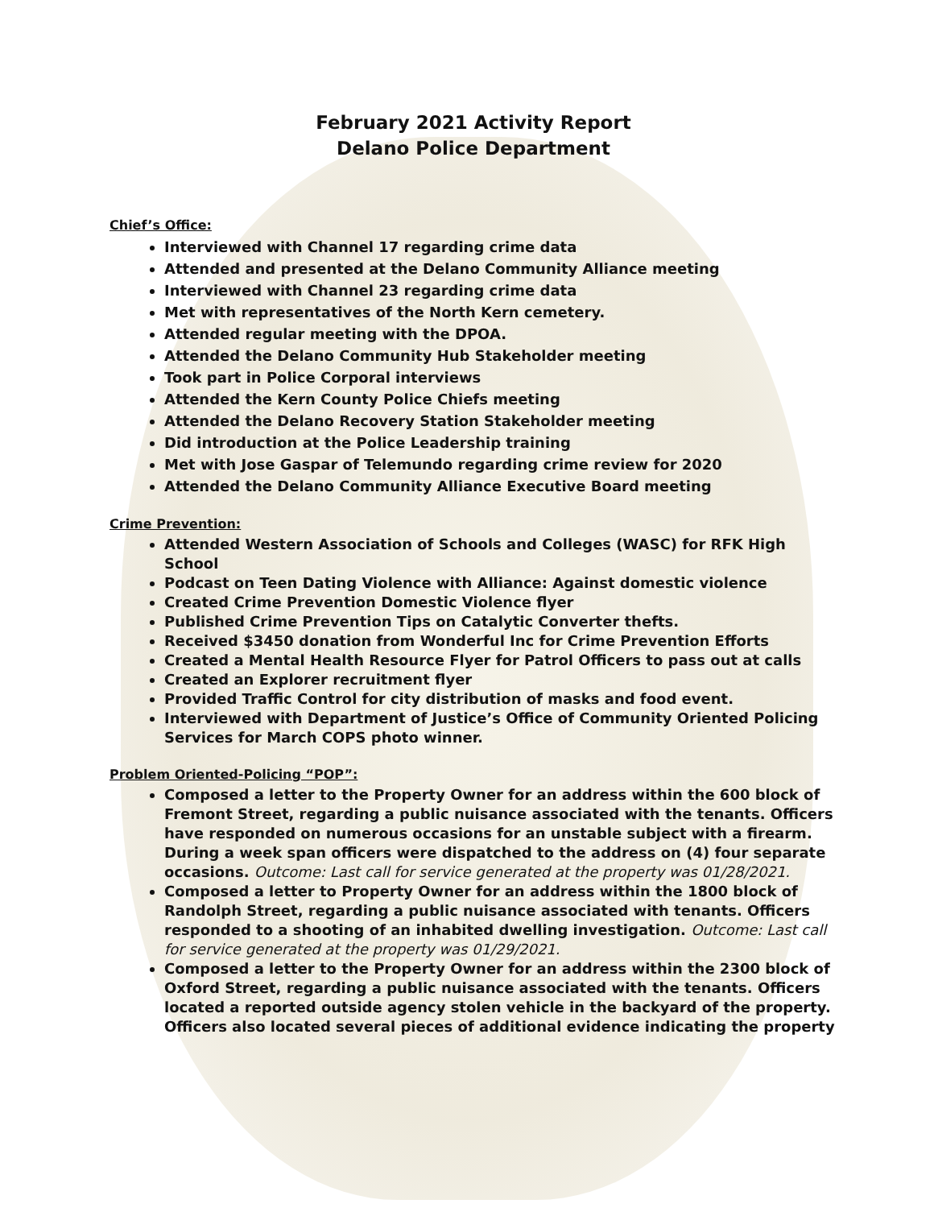February 2021 Activity Report
Delano Police Department
Chief’s Office:
Interviewed with Channel 17 regarding crime data
Attended and presented at the Delano Community Alliance meeting
Interviewed with Channel 23 regarding crime data
Met with representatives of the North Kern cemetery.
Attended regular meeting with the DPOA.
Attended the Delano Community Hub Stakeholder meeting
Took part in Police Corporal interviews
Attended the Kern County Police Chiefs meeting
Attended the Delano Recovery Station Stakeholder meeting
Did introduction at the Police Leadership training
Met with Jose Gaspar of Telemundo regarding crime review for 2020
Attended the Delano Community Alliance Executive Board meeting
Crime Prevention:
Attended Western Association of Schools and Colleges (WASC) for RFK High School
Podcast on Teen Dating Violence with Alliance: Against domestic violence
Created Crime Prevention Domestic Violence flyer
Published Crime Prevention Tips on Catalytic Converter thefts.
Received $3450 donation from Wonderful Inc for Crime Prevention Efforts
Created a Mental Health Resource Flyer for Patrol Officers to pass out at calls
Created an Explorer recruitment flyer
Provided Traffic Control for city distribution of masks and food event.
Interviewed with Department of Justice’s Office of Community Oriented Policing Services for March COPS photo winner.
Problem Oriented-Policing “POP”:
Composed a letter to the Property Owner for an address within the 600 block of Fremont Street, regarding a public nuisance associated with the tenants. Officers have responded on numerous occasions for an unstable subject with a firearm. During a week span officers were dispatched to the address on (4) four separate occasions. Outcome: Last call for service generated at the property was 01/28/2021.
Composed a letter to Property Owner for an address within the 1800 block of Randolph Street, regarding a public nuisance associated with tenants. Officers responded to a shooting of an inhabited dwelling investigation. Outcome: Last call for service generated at the property was 01/29/2021.
Composed a letter to the Property Owner for an address within the 2300 block of Oxford Street, regarding a public nuisance associated with the tenants. Officers located a reported outside agency stolen vehicle in the backyard of the property. Officers also located several pieces of additional evidence indicating the property